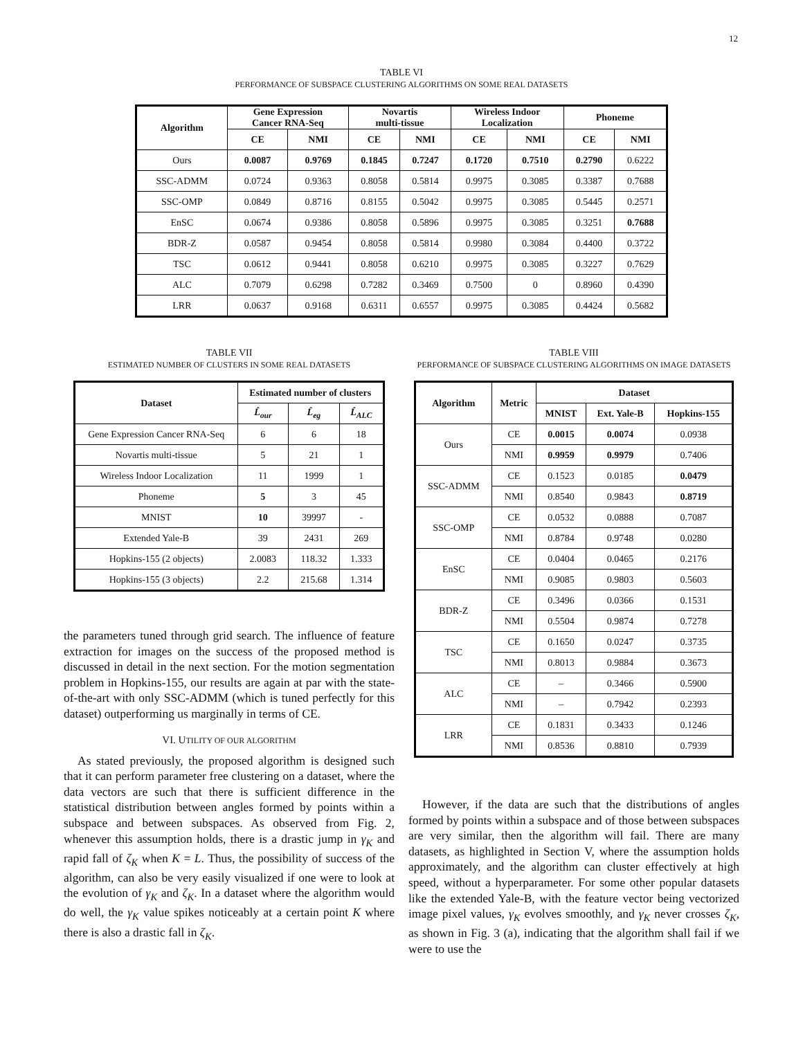12
TABLE VI
PERFORMANCE OF SUBSPACE CLUSTERING ALGORITHMS ON SOME REAL DATASETS
| Algorithm | Gene Expression Cancer RNA-Seq | | Novartis multi-tissue | | Wireless Indoor Localization | | Phoneme | |
| --- | --- | --- | --- | --- | --- | --- | --- | --- |
| | CE | NMI | CE | NMI | CE | NMI | CE | NMI |
| Ours | 0.0087 | 0.9769 | 0.1845 | 0.7247 | 0.1720 | 0.7510 | 0.2790 | 0.6222 |
| SSC-ADMM | 0.0724 | 0.9363 | 0.8058 | 0.5814 | 0.9975 | 0.3085 | 0.3387 | 0.7688 |
| SSC-OMP | 0.0849 | 0.8716 | 0.8155 | 0.5042 | 0.9975 | 0.3085 | 0.5445 | 0.2571 |
| EnSC | 0.0674 | 0.9386 | 0.8058 | 0.5896 | 0.9975 | 0.3085 | 0.3251 | 0.7688 |
| BDR-Z | 0.0587 | 0.9454 | 0.8058 | 0.5814 | 0.9980 | 0.3084 | 0.4400 | 0.3722 |
| TSC | 0.0612 | 0.9441 | 0.8058 | 0.6210 | 0.9975 | 0.3085 | 0.3227 | 0.7629 |
| ALC | 0.7079 | 0.6298 | 0.7282 | 0.3469 | 0.7500 | 0 | 0.8960 | 0.4390 |
| LRR | 0.0637 | 0.9168 | 0.6311 | 0.6557 | 0.9975 | 0.3085 | 0.4424 | 0.5682 |
TABLE VII
ESTIMATED NUMBER OF CLUSTERS IN SOME REAL DATASETS
| Dataset | Estimated number of clusters | | |
| --- | --- | --- | --- |
| | L̂<sub>our</sub> | L̂<sub>eg</sub> | L̂<sub>ALC</sub> |
| Gene Expression Cancer RNA-Seq | 6 | 6 | 18 |
| Novartis multi-tissue | 5 | 21 | 1 |
| Wireless Indoor Localization | 11 | 1999 | 1 |
| Phoneme | 5 | 3 | 45 |
| MNIST | 10 | 39997 | - |
| Extended Yale-B | 39 | 2431 | 269 |
| Hopkins-155 (2 objects) | 2.0083 | 118.32 | 1.333 |
| Hopkins-155 (3 objects) | 2.2 | 215.68 | 1.314 |
the parameters tuned through grid search. The influence of feature extraction for images on the success of the proposed method is discussed in detail in the next section. For the motion segmentation problem in Hopkins-155, our results are again at par with the state-of-the-art with only SSC-ADMM (which is tuned perfectly for this dataset) outperforming us marginally in terms of CE.
VI. UTILITY OF OUR ALGORITHM
As stated previously, the proposed algorithm is designed such that it can perform parameter free clustering on a dataset, where the data vectors are such that there is sufficient difference in the statistical distribution between angles formed by points within a subspace and between subspaces. As observed from Fig. 2, whenever this assumption holds, there is a drastic jump in γ<sub>K</sub> and rapid fall of ζ<sub>K</sub> when K = L. Thus, the possibility of success of the algorithm, can also be very easily visualized if one were to look at the evolution of γ<sub>K</sub> and ζ<sub>K</sub>. In a dataset where the algorithm would do well, the γ<sub>K</sub> value spikes noticeably at a certain point K where there is also a drastic fall in ζ<sub>K</sub>.
TABLE VIII
PERFORMANCE OF SUBSPACE CLUSTERING ALGORITHMS ON IMAGE DATASETS
| Algorithm | Metric | Dataset | | |
| --- | --- | --- | --- | --- |
| | | MNIST | Ext. Yale-B | Hopkins-155 |
| Ours | CE | 0.0015 | 0.0074 | 0.0938 |
| | NMI | 0.9959 | 0.9979 | 0.7406 |
| SSC-ADMM | CE | 0.1523 | 0.0185 | 0.0479 |
| | NMI | 0.8540 | 0.9843 | 0.8719 |
| SSC-OMP | CE | 0.0532 | 0.0888 | 0.7087 |
| | NMI | 0.8784 | 0.9748 | 0.0280 |
| EnSC | CE | 0.0404 | 0.0465 | 0.2176 |
| | NMI | 0.9085 | 0.9803 | 0.5603 |
| BDR-Z | CE | 0.3496 | 0.0366 | 0.1531 |
| | NMI | 0.5504 | 0.9874 | 0.7278 |
| TSC | CE | 0.1650 | 0.0247 | 0.3735 |
| | NMI | 0.8013 | 0.9884 | 0.3673 |
| ALC | CE | – | 0.3466 | 0.5900 |
| | NMI | – | 0.7942 | 0.2393 |
| LRR | CE | 0.1831 | 0.3433 | 0.1246 |
| | NMI | 0.8536 | 0.8810 | 0.7939 |
However, if the data are such that the distributions of angles formed by points within a subspace and of those between subspaces are very similar, then the algorithm will fail. There are many datasets, as highlighted in Section V, where the assumption holds approximately, and the algorithm can cluster effectively at high speed, without a hyperparameter. For some other popular datasets like the extended Yale-B, with the feature vector being vectorized image pixel values, γ<sub>K</sub> evolves smoothly, and γ<sub>K</sub> never crosses ζ<sub>K</sub>, as shown in Fig. 3 (a), indicating that the algorithm shall fail if we were to use the